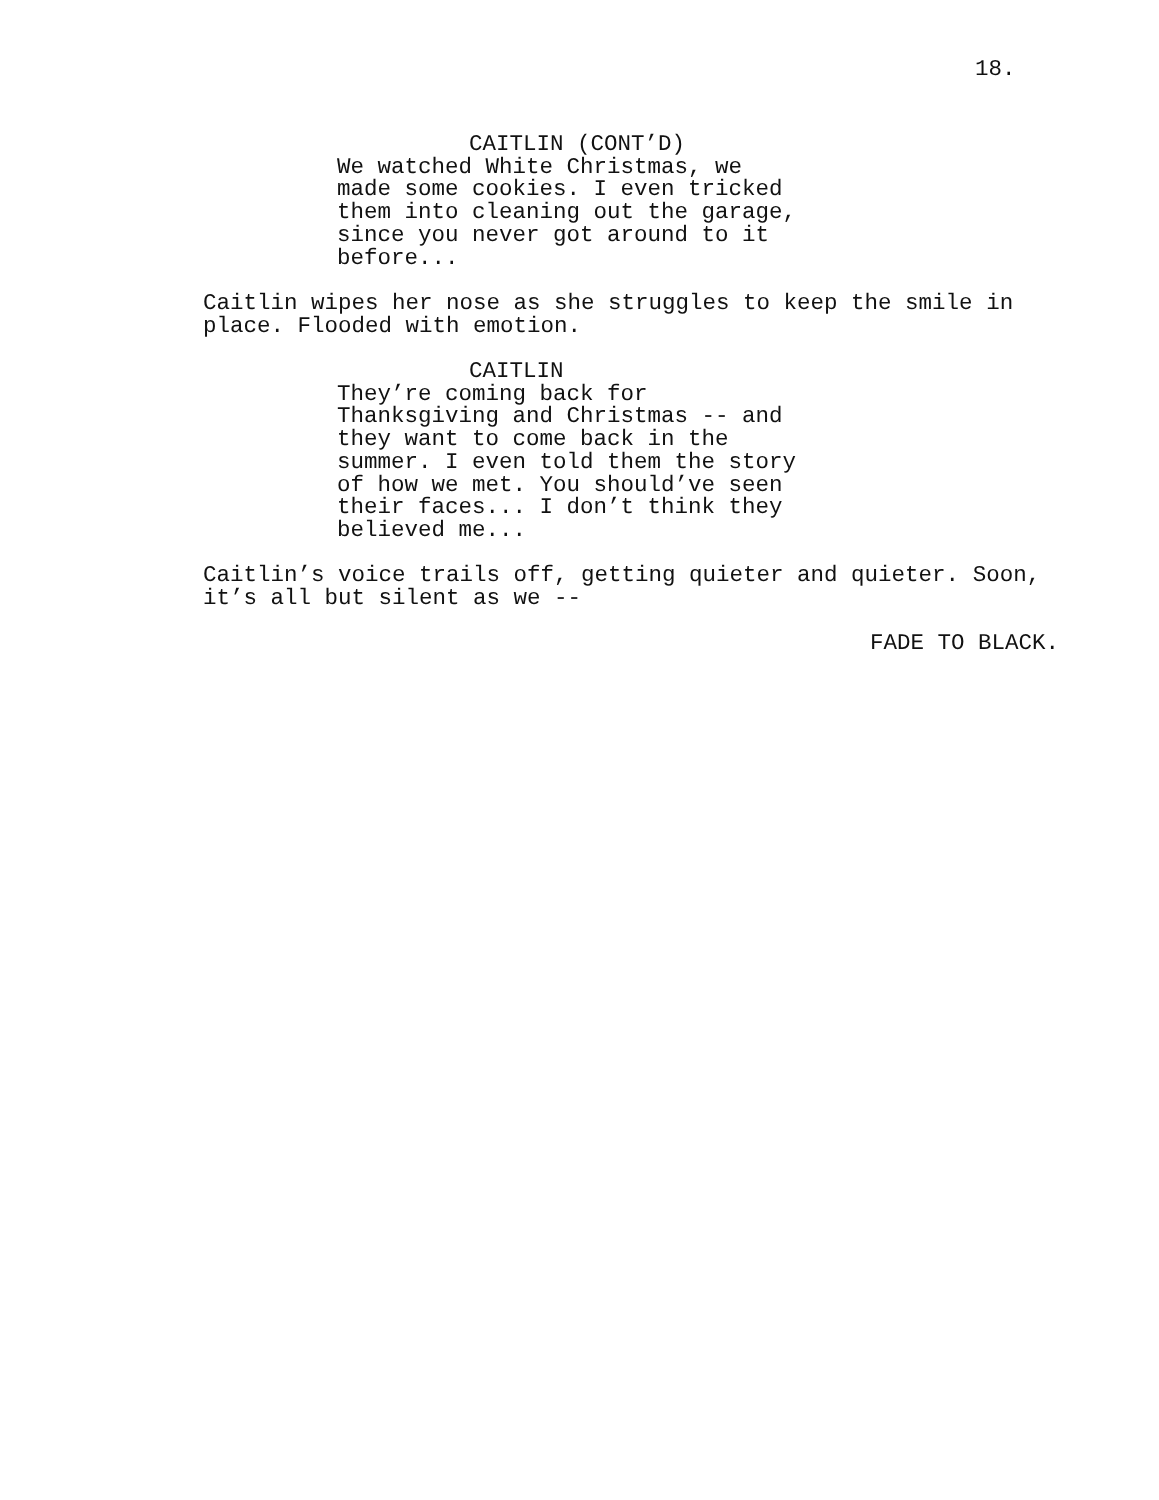18.
CAITLIN (CONT’D)
We watched White Christmas, we made some cookies. I even tricked them into cleaning out the garage, since you never got around to it before...
Caitlin wipes her nose as she struggles to keep the smile in place. Flooded with emotion.
CAITLIN
They’re coming back for Thanksgiving and Christmas -- and they want to come back in the summer. I even told them the story of how we met. You should’ve seen their faces... I don’t think they believed me...
Caitlin’s voice trails off, getting quieter and quieter. Soon, it’s all but silent as we --
FADE TO BLACK.